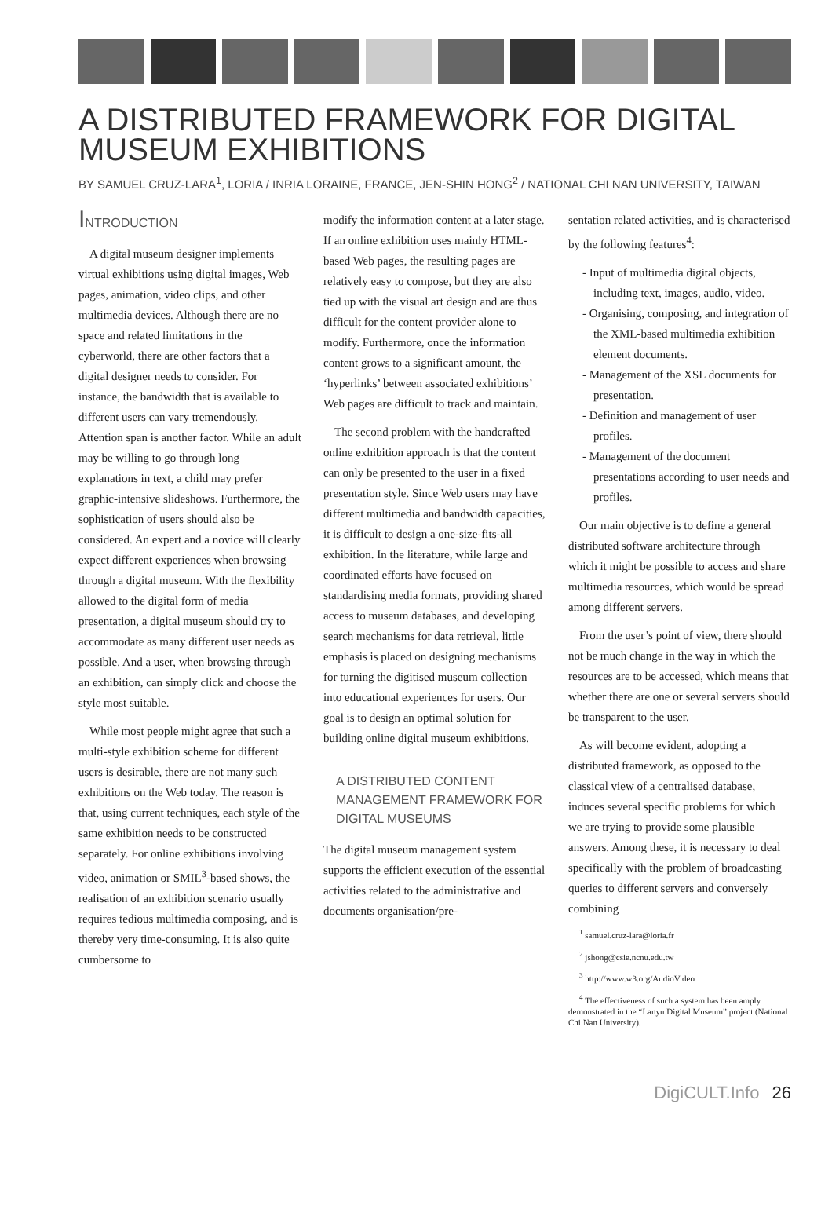A DISTRIBUTED FRAMEWORK FOR DIGITAL MUSEUM EXHIBITIONS
BY SAMUEL CRUZ-LARA<sup>1</sup>, LORIA / INRIA LORAINE, FRANCE, JEN-SHIN HONG<sup>2</sup> / NATIONAL CHI NAN UNIVERSITY, TAIWAN
INTRODUCTION
A digital museum designer implements virtual exhibitions using digital images, Web pages, animation, video clips, and other multimedia devices. Although there are no space and related limitations in the cyberworld, there are other factors that a digital designer needs to consider. For instance, the bandwidth that is available to different users can vary tremendously. Attention span is another factor. While an adult may be willing to go through long explanations in text, a child may prefer graphic-intensive slideshows. Furthermore, the sophistication of users should also be considered. An expert and a novice will clearly expect different experiences when browsing through a digital museum. With the flexibility allowed to the digital form of media presentation, a digital museum should try to accommodate as many different user needs as possible. And a user, when browsing through an exhibition, can simply click and choose the style most suitable.
While most people might agree that such a multi-style exhibition scheme for different users is desirable, there are not many such exhibitions on the Web today. The reason is that, using current techniques, each style of the same exhibition needs to be constructed separately. For online exhibitions involving video, animation or SMIL<sup>3</sup>-based shows, the realisation of an exhibition scenario usually requires tedious multimedia composing, and is thereby very time-consuming. It is also quite cumbersome to
modify the information content at a later stage. If an online exhibition uses mainly HTML-based Web pages, the resulting pages are relatively easy to compose, but they are also tied up with the visual art design and are thus difficult for the content provider alone to modify. Furthermore, once the information content grows to a significant amount, the ‘hyperlinks’ between associated exhibitions’ Web pages are difficult to track and maintain.
The second problem with the handcrafted online exhibition approach is that the content can only be presented to the user in a fixed presentation style. Since Web users may have different multimedia and bandwidth capacities, it is difficult to design a one-size-fits-all exhibition. In the literature, while large and coordinated efforts have focused on standardising media formats, providing shared access to museum databases, and developing search mechanisms for data retrieval, little emphasis is placed on designing mechanisms for turning the digitised museum collection into educational experiences for users. Our goal is to design an optimal solution for building online digital museum exhibitions.
A DISTRIBUTED CONTENT MANAGEMENT FRAMEWORK FOR DIGITAL MUSEUMS
The digital museum management system supports the efficient execution of the essential activities related to the administrative and documents organisation/pre-
sentation related activities, and is characterised by the following features<sup>4</sup>:
- Input of multimedia digital objects, including text, images, audio, video.
- Organising, composing, and integration of the XML-based multimedia exhibition element documents.
- Management of the XSL documents for presentation.
- Definition and management of user profiles.
- Management of the document presentations according to user needs and profiles.
Our main objective is to define a general distributed software architecture through which it might be possible to access and share multimedia resources, which would be spread among different servers.
From the user’s point of view, there should not be much change in the way in which the resources are to be accessed, which means that whether there are one or several servers should be transparent to the user.
As will become evident, adopting a distributed framework, as opposed to the classical view of a centralised database, induces several specific problems for which we are trying to provide some plausible answers. Among these, it is necessary to deal specifically with the problem of broadcasting queries to different servers and conversely combining
<sup>1</sup> samuel.cruz-lara@loria.fr
<sup>2</sup> jshong@csie.ncnu.edu.tw
<sup>3</sup> http://www.w3.org/AudioVideo
<sup>4</sup> The effectiveness of such a system has been amply demonstrated in the “Lanyu Digital Museum” project (National Chi Nan University).
DigiCULT.Info 26